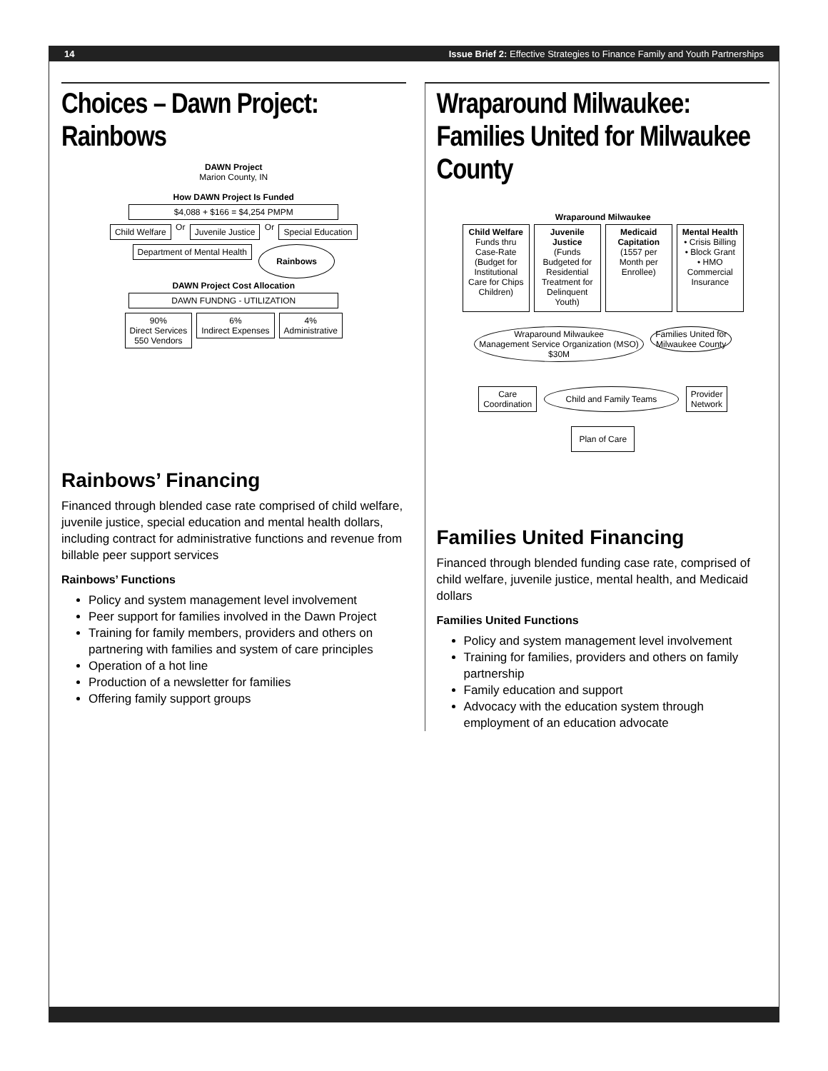14 Issue Brief 2: Effective Strategies to Finance Family and Youth Partnerships
Choices – Dawn Project: Rainbows
DAWN Project
Marion County, IN
How DAWN Project Is Funded
$4,088 + $166 = $4,254 PMPM
Child Welfare
Or
Juvenile Justice
Or
Special Education
Department of Mental Health
Rainbows
DAWN Project Cost Allocation
DAWN FUNDNG - UTILIZATION
90%
Direct Services
550 Vendors
6%
Indirect Expenses
4%
Administrative
Rainbows’ Financing
Financed through blended case rate comprised of child welfare, juvenile justice, special education and mental health dollars, including contract for administrative functions and revenue from billable peer support services
Rainbows’ Functions
Policy and system management level involvement
Peer support for families involved in the Dawn Project
Training for family members, providers and others on partnering with families and system of care principles
Operation of a hot line
Production of a newsletter for families
Offering family support groups
Wraparound Milwaukee: Families United for Milwaukee County
Wraparound Milwaukee
Child Welfare
Funds thru Case-Rate (Budget for Institutional Care for Chips Children)
Juvenile Justice
(Funds Budgeted for Residential Treatment for Delinquent Youth)
Medicaid Capitation
(1557 per Month per Enrollee)
Mental Health
• Crisis Billing
• Block Grant
• HMO Commercial Insurance
Wraparound Milwaukee
Management Service Organization (MSO)
$30M
Families United for
Milwaukee County
Care
Coordination
Child and Family Teams
Provider
Network
Plan of Care
Families United Financing
Financed through blended funding case rate, comprised of child welfare, juvenile justice, mental health, and Medicaid dollars
Families United Functions
Policy and system management level involvement
Training for families, providers and others on family partnership
Family education and support
Advocacy with the education system through employment of an education advocate